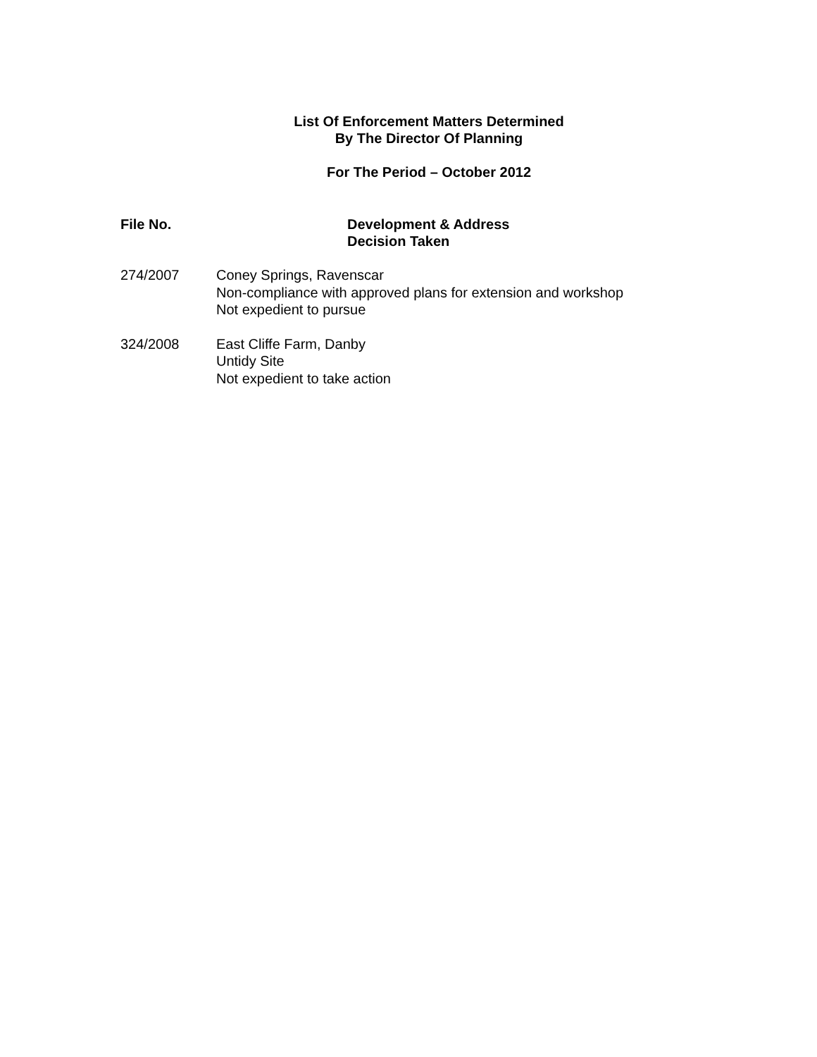List Of Enforcement Matters Determined
By The Director Of Planning
For The Period – October 2012
File No. Development & Address
Decision Taken
274/2007 Coney Springs, Ravenscar
Non-compliance with approved plans for extension and workshop
Not expedient to pursue
324/2008 East Cliffe Farm, Danby
Untidy Site
Not expedient to take action